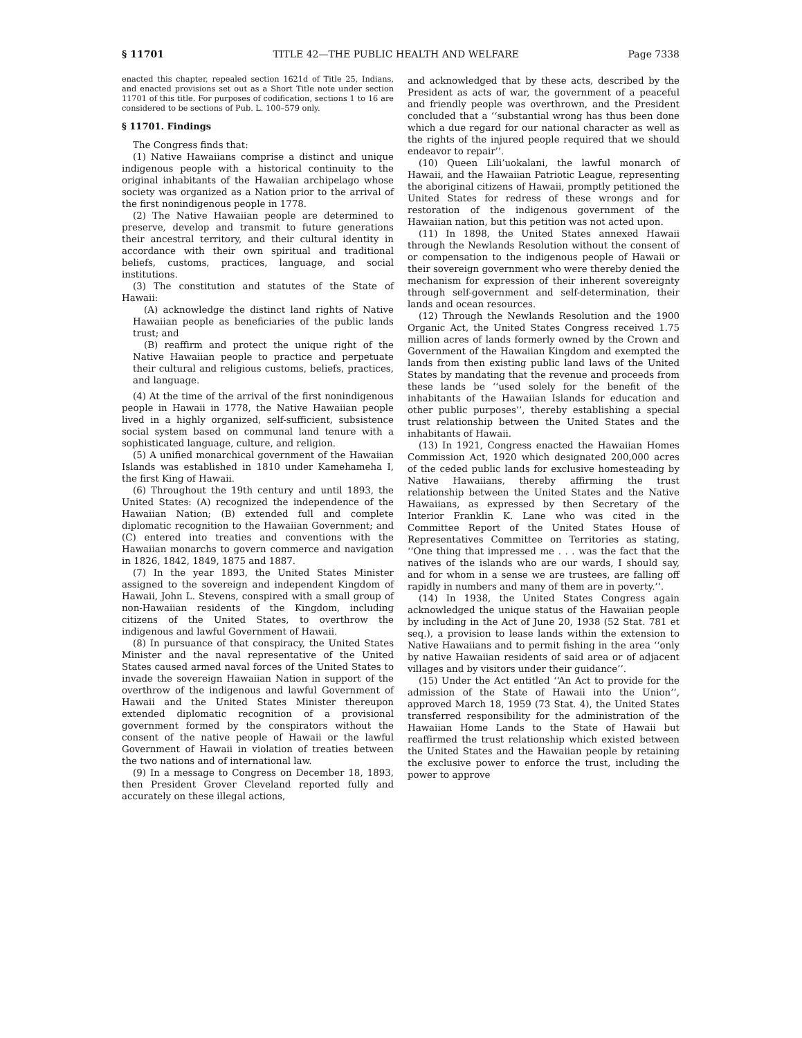§ 11701 TITLE 42—THE PUBLIC HEALTH AND WELFARE Page 7338
enacted this chapter, repealed section 1621d of Title 25, Indians, and enacted provisions set out as a Short Title note under section 11701 of this title. For purposes of codification, sections 1 to 16 are considered to be sections of Pub. L. 100–579 only.
§ 11701. Findings
The Congress finds that:
(1) Native Hawaiians comprise a distinct and unique indigenous people with a historical continuity to the original inhabitants of the Hawaiian archipelago whose society was organized as a Nation prior to the arrival of the first nonindigenous people in 1778.
(2) The Native Hawaiian people are determined to preserve, develop and transmit to future generations their ancestral territory, and their cultural identity in accordance with their own spiritual and traditional beliefs, customs, practices, language, and social institutions.
(3) The constitution and statutes of the State of Hawaii:
(A) acknowledge the distinct land rights of Native Hawaiian people as beneficiaries of the public lands trust; and
(B) reaffirm and protect the unique right of the Native Hawaiian people to practice and perpetuate their cultural and religious customs, beliefs, practices, and language.
(4) At the time of the arrival of the first nonindigenous people in Hawaii in 1778, the Native Hawaiian people lived in a highly organized, self-sufficient, subsistence social system based on communal land tenure with a sophisticated language, culture, and religion.
(5) A unified monarchical government of the Hawaiian Islands was established in 1810 under Kamehameha I, the first King of Hawaii.
(6) Throughout the 19th century and until 1893, the United States: (A) recognized the independence of the Hawaiian Nation; (B) extended full and complete diplomatic recognition to the Hawaiian Government; and (C) entered into treaties and conventions with the Hawaiian monarchs to govern commerce and navigation in 1826, 1842, 1849, 1875 and 1887.
(7) In the year 1893, the United States Minister assigned to the sovereign and independent Kingdom of Hawaii, John L. Stevens, conspired with a small group of non-Hawaiian residents of the Kingdom, including citizens of the United States, to overthrow the indigenous and lawful Government of Hawaii.
(8) In pursuance of that conspiracy, the United States Minister and the naval representative of the United States caused armed naval forces of the United States to invade the sovereign Hawaiian Nation in support of the overthrow of the indigenous and lawful Government of Hawaii and the United States Minister thereupon extended diplomatic recognition of a provisional government formed by the conspirators without the consent of the native people of Hawaii or the lawful Government of Hawaii in violation of treaties between the two nations and of international law.
(9) In a message to Congress on December 18, 1893, then President Grover Cleveland reported fully and accurately on these illegal actions,
and acknowledged that by these acts, described by the President as acts of war, the government of a peaceful and friendly people was overthrown, and the President concluded that a ‘‘substantial wrong has thus been done which a due regard for our national character as well as the rights of the injured people required that we should endeavor to repair’’.
(10) Queen Lili’uokalani, the lawful monarch of Hawaii, and the Hawaiian Patriotic League, representing the aboriginal citizens of Hawaii, promptly petitioned the United States for redress of these wrongs and for restoration of the indigenous government of the Hawaiian nation, but this petition was not acted upon.
(11) In 1898, the United States annexed Hawaii through the Newlands Resolution without the consent of or compensation to the indigenous people of Hawaii or their sovereign government who were thereby denied the mechanism for expression of their inherent sovereignty through self-government and self-determination, their lands and ocean resources.
(12) Through the Newlands Resolution and the 1900 Organic Act, the United States Congress received 1.75 million acres of lands formerly owned by the Crown and Government of the Hawaiian Kingdom and exempted the lands from then existing public land laws of the United States by mandating that the revenue and proceeds from these lands be ‘‘used solely for the benefit of the inhabitants of the Hawaiian Islands for education and other public purposes’’, thereby establishing a special trust relationship between the United States and the inhabitants of Hawaii.
(13) In 1921, Congress enacted the Hawaiian Homes Commission Act, 1920 which designated 200,000 acres of the ceded public lands for exclusive homesteading by Native Hawaiians, thereby affirming the trust relationship between the United States and the Native Hawaiians, as expressed by then Secretary of the Interior Franklin K. Lane who was cited in the Committee Report of the United States House of Representatives Committee on Territories as stating, ‘‘One thing that impressed me . . . was the fact that the natives of the islands who are our wards, I should say, and for whom in a sense we are trustees, are falling off rapidly in numbers and many of them are in poverty.’’.
(14) In 1938, the United States Congress again acknowledged the unique status of the Hawaiian people by including in the Act of June 20, 1938 (52 Stat. 781 et seq.), a provision to lease lands within the extension to Native Hawaiians and to permit fishing in the area ‘‘only by native Hawaiian residents of said area or of adjacent villages and by visitors under their guidance’’.
(15) Under the Act entitled ‘‘An Act to provide for the admission of the State of Hawaii into the Union’’, approved March 18, 1959 (73 Stat. 4), the United States transferred responsibility for the administration of the Hawaiian Home Lands to the State of Hawaii but reaffirmed the trust relationship which existed between the United States and the Hawaiian people by retaining the exclusive power to enforce the trust, including the power to approve